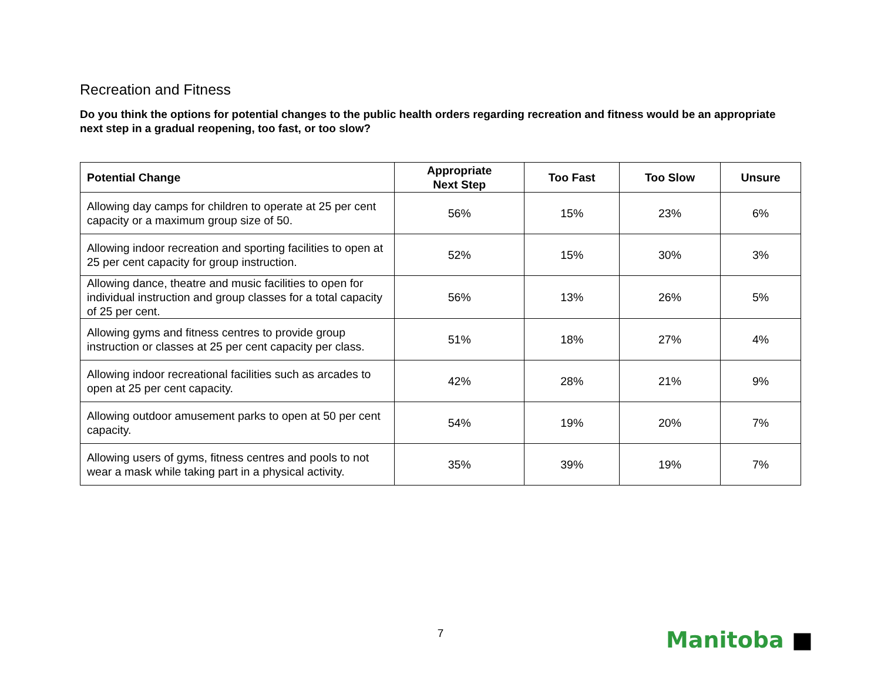Recreation and Fitness
Do you think the options for potential changes to the public health orders regarding recreation and fitness would be an appropriate next step in a gradual reopening, too fast, or too slow?
| Potential Change | Appropriate Next Step | Too Fast | Too Slow | Unsure |
| --- | --- | --- | --- | --- |
| Allowing day camps for children to operate at 25 per cent capacity or a maximum group size of 50. | 56% | 15% | 23% | 6% |
| Allowing indoor recreation and sporting facilities to open at 25 per cent capacity for group instruction. | 52% | 15% | 30% | 3% |
| Allowing dance, theatre and music facilities to open for individual instruction and group classes for a total capacity of 25 per cent. | 56% | 13% | 26% | 5% |
| Allowing gyms and fitness centres to provide group instruction or classes at 25 per cent capacity per class. | 51% | 18% | 27% | 4% |
| Allowing indoor recreational facilities such as arcades to open at 25 per cent capacity. | 42% | 28% | 21% | 9% |
| Allowing outdoor amusement parks to open at 50 per cent capacity. | 54% | 19% | 20% | 7% |
| Allowing users of gyms, fitness centres and pools to not wear a mask while taking part in a physical activity. | 35% | 39% | 19% | 7% |
7 Manitoba ■